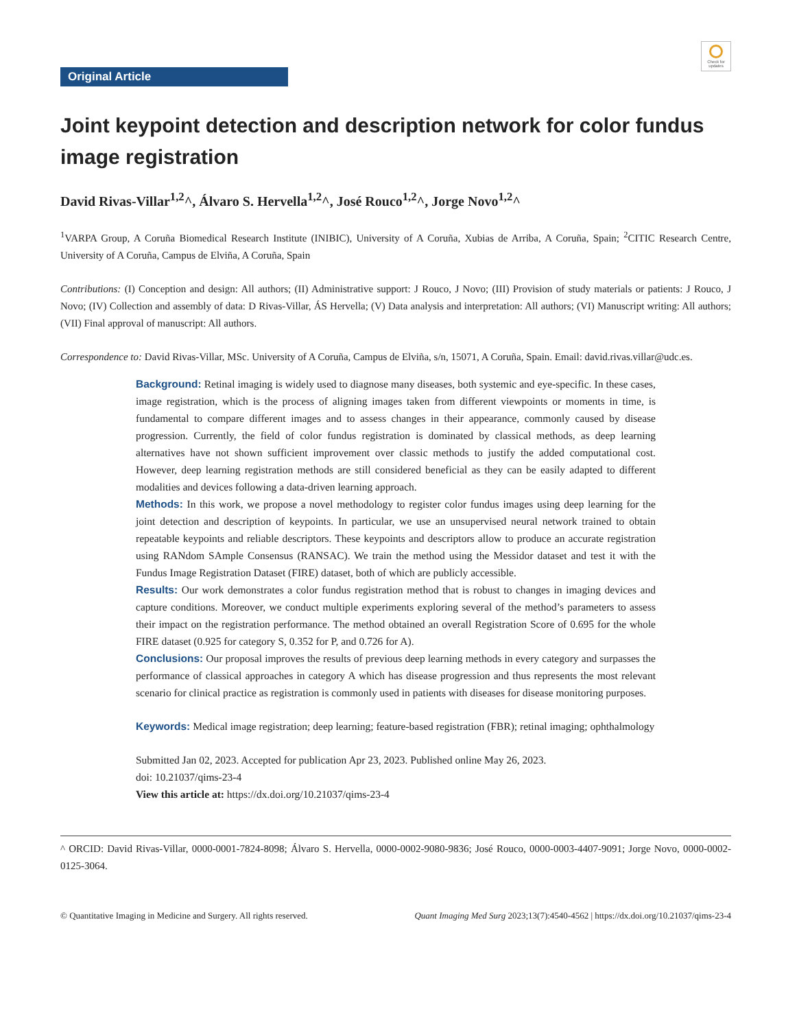Check for updates
Original Article
Joint keypoint detection and description network for color fundus image registration
David Rivas-Villar<sup>1,2</sup>^, Álvaro S. Hervella<sup>1,2</sup>^, José Rouco<sup>1,2</sup>^, Jorge Novo<sup>1,2</sup>^
<sup>1</sup> VARPA Group, A Coruña Biomedical Research Institute (INIBIC), University of A Coruña, Xubias de Arriba, A Coruña, Spain; <sup>2</sup>CITIC Research Centre, University of A Coruña, Campus de Elviña, A Coruña, Spain
Contributions: (I) Conception and design: All authors; (II) Administrative support: J Rouco, J Novo; (III) Provision of study materials or patients: J Rouco, J Novo; (IV) Collection and assembly of data: D Rivas-Villar, ÁS Hervella; (V) Data analysis and interpretation: All authors; (VI) Manuscript writing: All authors; (VII) Final approval of manuscript: All authors.
Correspondence to: David Rivas-Villar, MSc. University of A Coruña, Campus de Elviña, s/n, 15071, A Coruña, Spain. Email: david.rivas.villar@udc.es.
Background: Retinal imaging is widely used to diagnose many diseases, both systemic and eye-specific. In these cases, image registration, which is the process of aligning images taken from different viewpoints or moments in time, is fundamental to compare different images and to assess changes in their appearance, commonly caused by disease progression. Currently, the field of color fundus registration is dominated by classical methods, as deep learning alternatives have not shown sufficient improvement over classic methods to justify the added computational cost. However, deep learning registration methods are still considered beneficial as they can be easily adapted to different modalities and devices following a data-driven learning approach.
Methods: In this work, we propose a novel methodology to register color fundus images using deep learning for the joint detection and description of keypoints. In particular, we use an unsupervised neural network trained to obtain repeatable keypoints and reliable descriptors. These keypoints and descriptors allow to produce an accurate registration using RANdom SAmple Consensus (RANSAC). We train the method using the Messidor dataset and test it with the Fundus Image Registration Dataset (FIRE) dataset, both of which are publicly accessible.
Results: Our work demonstrates a color fundus registration method that is robust to changes in imaging devices and capture conditions. Moreover, we conduct multiple experiments exploring several of the method’s parameters to assess their impact on the registration performance. The method obtained an overall Registration Score of 0.695 for the whole FIRE dataset (0.925 for category S, 0.352 for P, and 0.726 for A).
Conclusions: Our proposal improves the results of previous deep learning methods in every category and surpasses the performance of classical approaches in category A which has disease progression and thus represents the most relevant scenario for clinical practice as registration is commonly used in patients with diseases for disease monitoring purposes.
Keywords: Medical image registration; deep learning; feature-based registration (FBR); retinal imaging; ophthalmology
Submitted Jan 02, 2023. Accepted for publication Apr 23, 2023. Published online May 26, 2023.
doi: 10.21037/qims-23-4
View this article at: https://dx.doi.org/10.21037/qims-23-4
^ ORCID: David Rivas-Villar, 0000-0001-7824-8098; Álvaro S. Hervella, 0000-0002-9080-9836; José Rouco, 0000-0003-4407-9091; Jorge Novo, 0000-0002-0125-3064.
© Quantitative Imaging in Medicine and Surgery. All rights reserved. Quant Imaging Med Surg 2023;13(7):4540-4562 | https://dx.doi.org/10.21037/qims-23-4